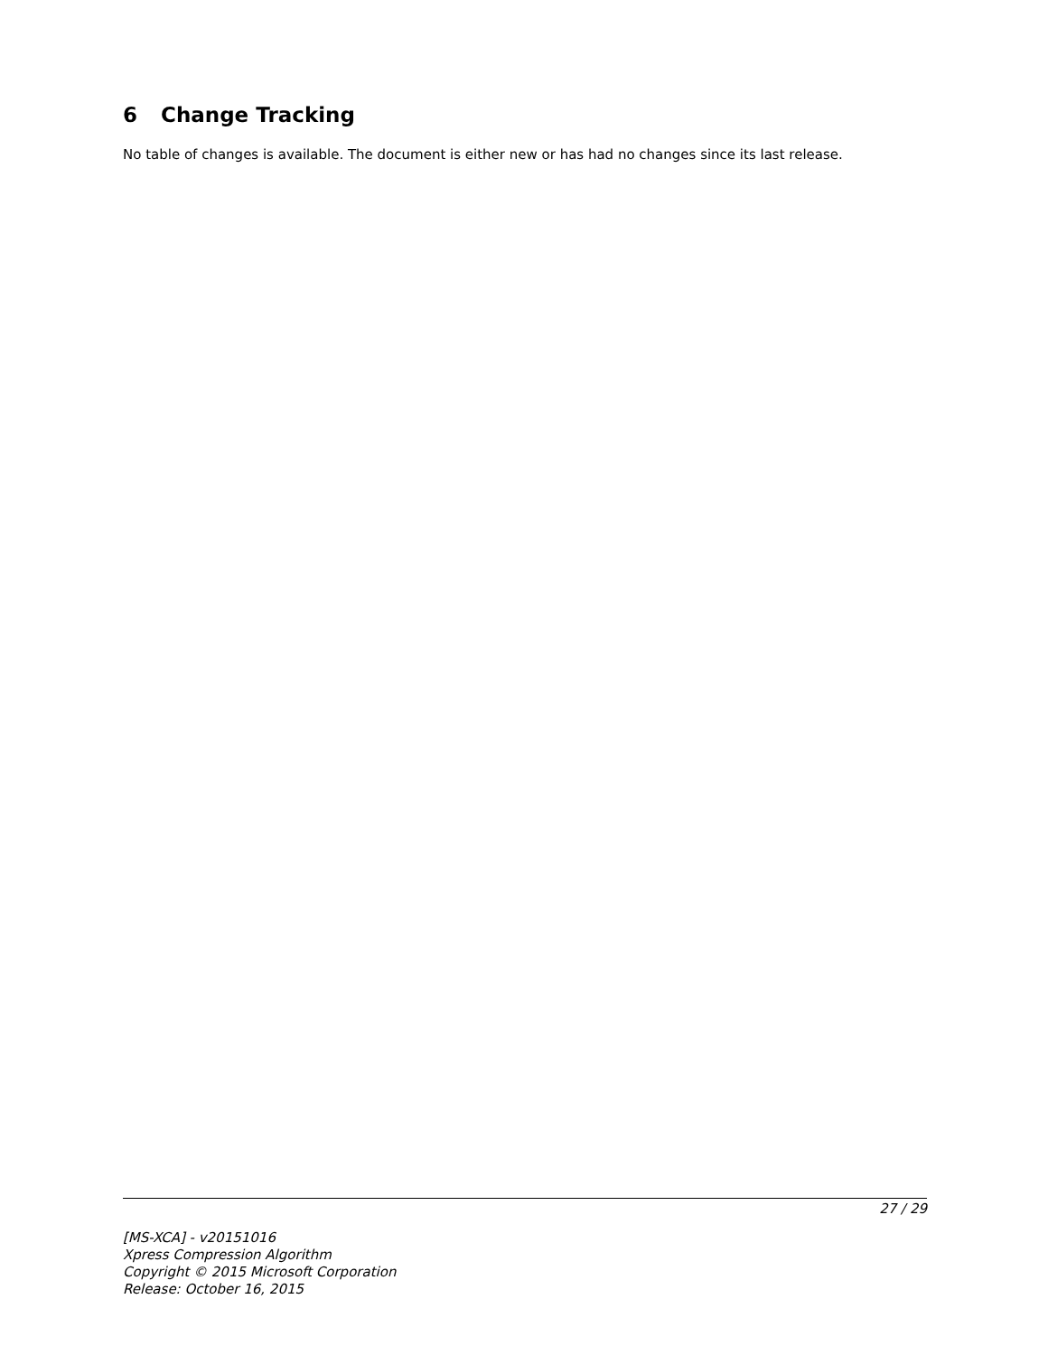6 Change Tracking
No table of changes is available. The document is either new or has had no changes since its last release.
27 / 29
[MS-XCA] - v20151016
Xpress Compression Algorithm
Copyright © 2015 Microsoft Corporation
Release: October 16, 2015